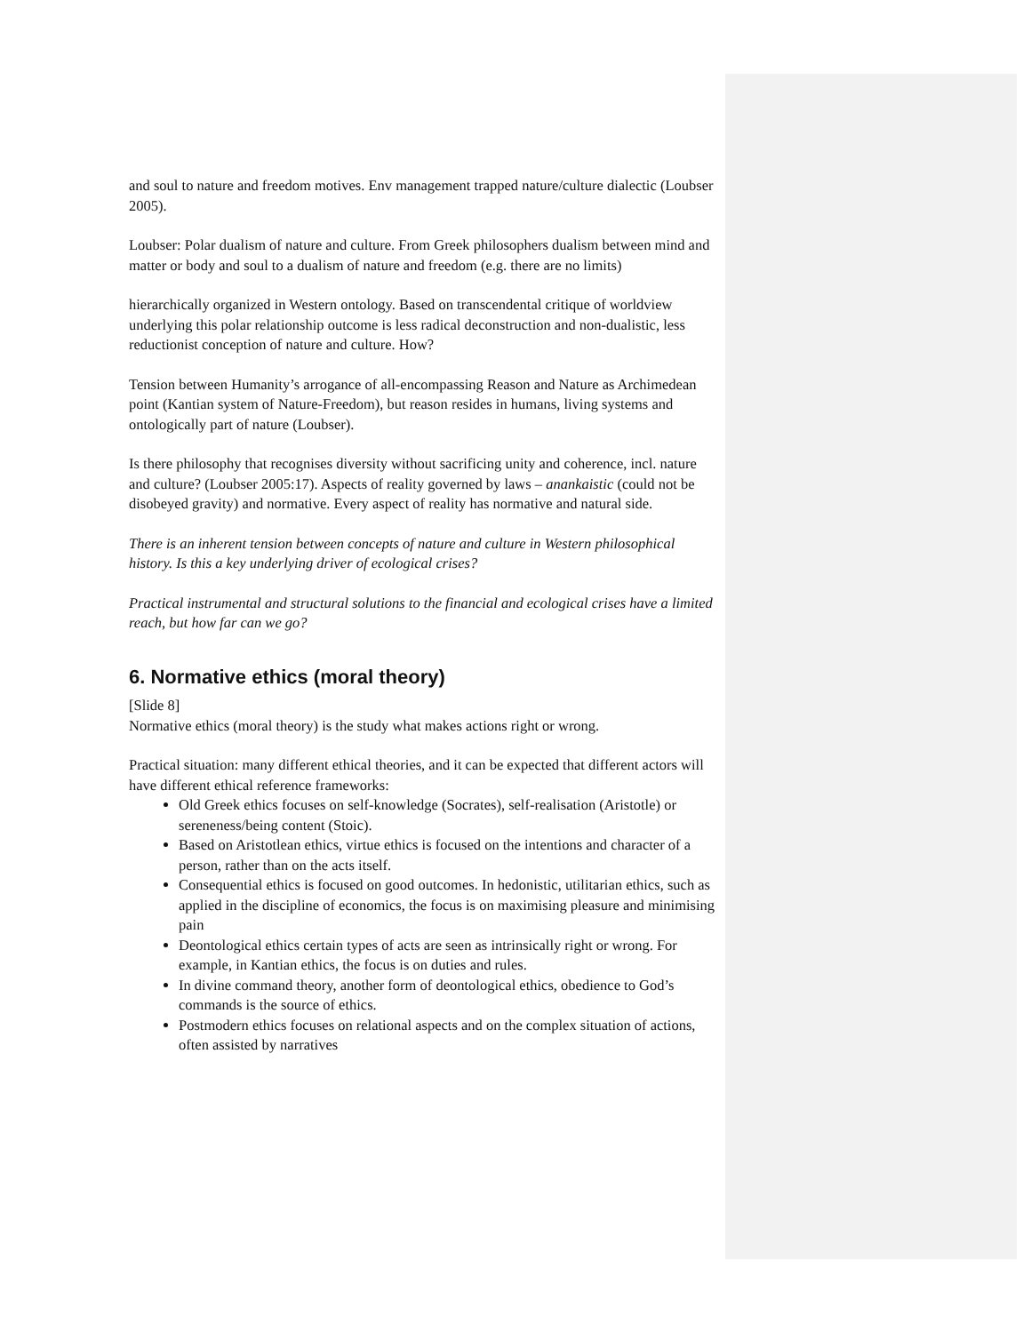and soul to nature and freedom motives. Env management trapped nature/culture dialectic (Loubser 2005).
Loubser: Polar dualism of nature and culture. From Greek philosophers dualism between mind and matter or body and soul to a dualism of nature and freedom (e.g. there are no limits)
hierarchically organized in Western ontology. Based on transcendental critique of worldview underlying this polar relationship outcome is less radical deconstruction and non-dualistic, less reductionist conception of nature and culture. How?
Tension between Humanity’s arrogance of all-encompassing Reason and Nature as Archimedean point (Kantian system of Nature-Freedom), but reason resides in humans, living systems and ontologically part of nature (Loubser).
Is there philosophy that recognises diversity without sacrificing unity and coherence, incl. nature and culture? (Loubser 2005:17). Aspects of reality governed by laws – anankaistic (could not be disobeyed gravity) and normative. Every aspect of reality has normative and natural side.
There is an inherent tension between concepts of nature and culture in Western philosophical history. Is this a key underlying driver of ecological crises?
Practical instrumental and structural solutions to the financial and ecological crises have a limited reach, but how far can we go?
6. Normative ethics (moral theory)
[Slide 8]
Normative ethics (moral theory) is the study what makes actions right or wrong.
Practical situation: many different ethical theories, and it can be expected that different actors will have different ethical reference frameworks:
Old Greek ethics focuses on self-knowledge (Socrates), self-realisation (Aristotle) or sereneness/being content (Stoic).
Based on Aristotlean ethics, virtue ethics is focused on the intentions and character of a person, rather than on the acts itself.
Consequential ethics is focused on good outcomes. In hedonistic, utilitarian ethics, such as applied in the discipline of economics, the focus is on maximising pleasure and minimising pain
Deontological ethics certain types of acts are seen as intrinsically right or wrong. For example, in Kantian ethics, the focus is on duties and rules.
In divine command theory, another form of deontological ethics, obedience to God’s commands is the source of ethics.
Postmodern ethics focuses on relational aspects and on the complex situation of actions, often assisted by narratives